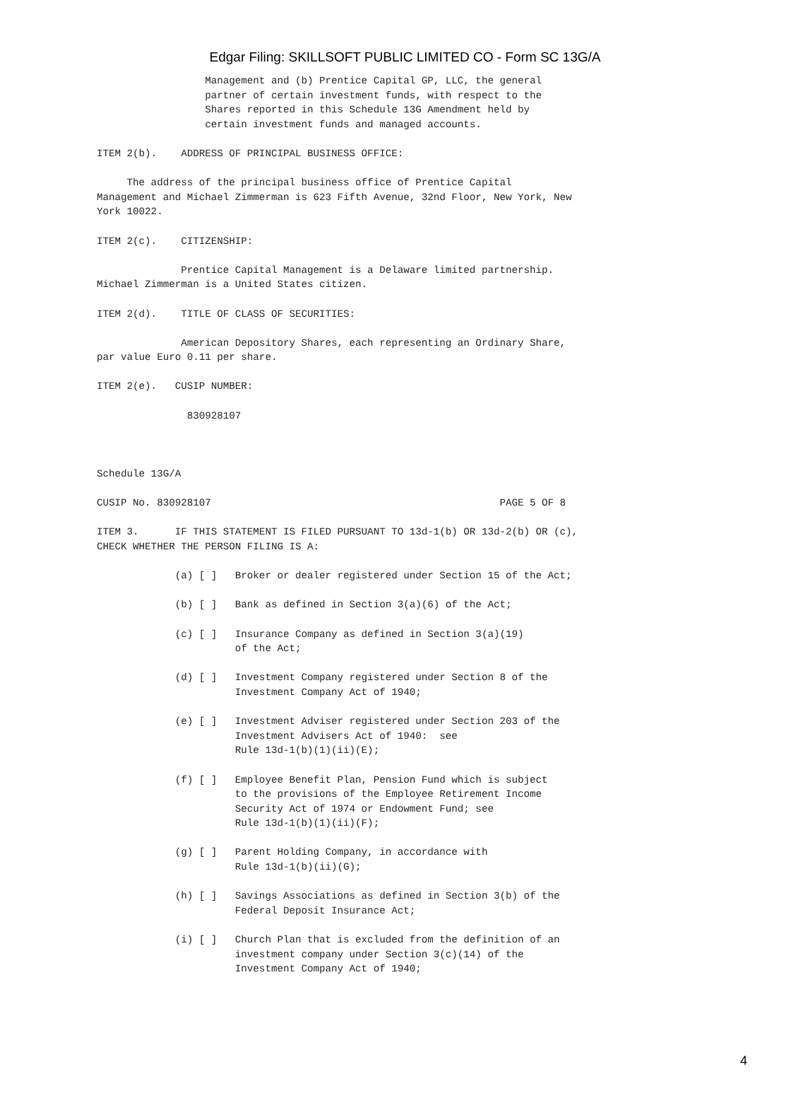Edgar Filing: SKILLSOFT PUBLIC LIMITED CO - Form SC 13G/A
                  Management and (b) Prentice Capital GP, LLC, the general
                  partner of certain investment funds, with respect to the
                  Shares reported in this Schedule 13G Amendment held by
                  certain investment funds and managed accounts.

ITEM 2(b).    ADDRESS OF PRINCIPAL BUSINESS OFFICE:

     The address of the principal business office of Prentice Capital
Management and Michael Zimmerman is 623 Fifth Avenue, 32nd Floor, New York, New
York 10022.

ITEM 2(c).    CITIZENSHIP:

              Prentice Capital Management is a Delaware limited partnership.
Michael Zimmerman is a United States citizen.

ITEM 2(d).    TITLE OF CLASS OF SECURITIES:

              American Depository Shares, each representing an Ordinary Share,
par value Euro 0.11 per share.

ITEM 2(e).   CUSIP NUMBER:

               830928107



Schedule 13G/A

CUSIP No. 830928107                                                PAGE 5 OF 8

ITEM 3.      IF THIS STATEMENT IS FILED PURSUANT TO 13d-1(b) OR 13d-2(b) OR (c),
CHECK WHETHER THE PERSON FILING IS A:

             (a) [ ]   Broker or dealer registered under Section 15 of the Act;

             (b) [ ]   Bank as defined in Section 3(a)(6) of the Act;

             (c) [ ]   Insurance Company as defined in Section 3(a)(19)
                       of the Act;

             (d) [ ]   Investment Company registered under Section 8 of the
                       Investment Company Act of 1940;

             (e) [ ]   Investment Adviser registered under Section 203 of the
                       Investment Advisers Act of 1940:  see
                       Rule 13d-1(b)(1)(ii)(E);

             (f) [ ]   Employee Benefit Plan, Pension Fund which is subject
                       to the provisions of the Employee Retirement Income
                       Security Act of 1974 or Endowment Fund; see
                       Rule 13d-1(b)(1)(ii)(F);

             (g) [ ]   Parent Holding Company, in accordance with
                       Rule 13d-1(b)(ii)(G);

             (h) [ ]   Savings Associations as defined in Section 3(b) of the
                       Federal Deposit Insurance Act;

             (i) [ ]   Church Plan that is excluded from the definition of an
                       investment company under Section 3(c)(14) of the
                       Investment Company Act of 1940;
4